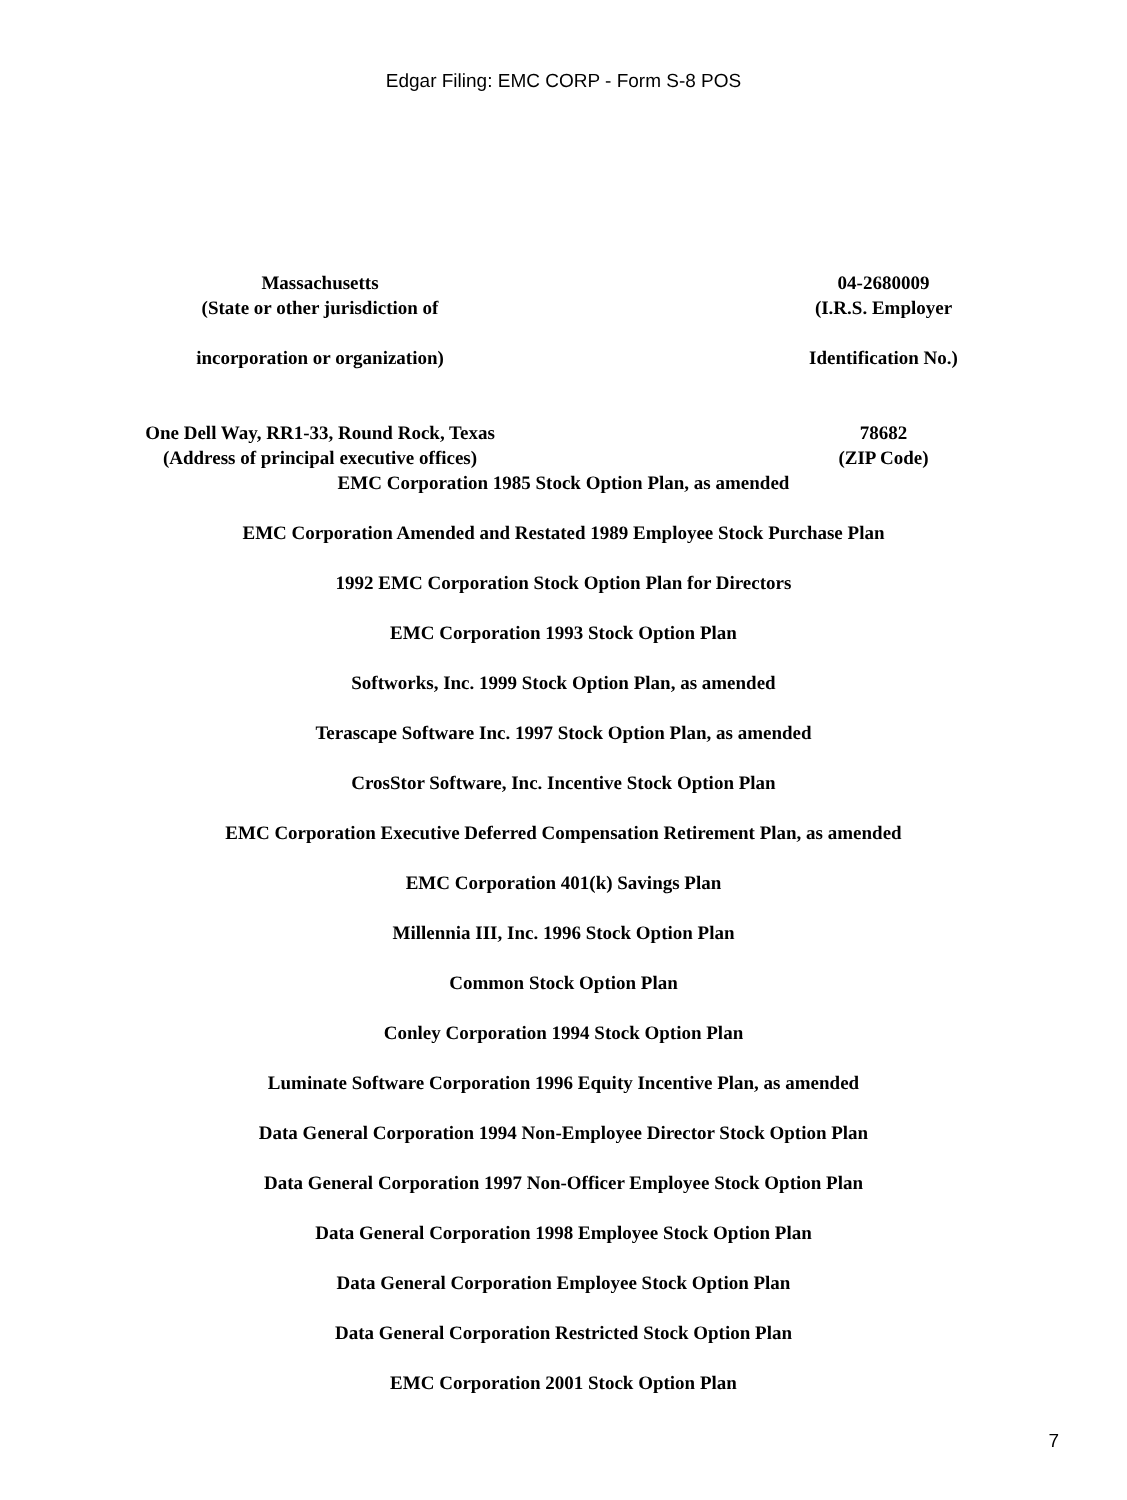Edgar Filing: EMC CORP - Form S-8 POS
| Massachusetts (State or other jurisdiction of incorporation or organization) | 04-2680009 (I.R.S. Employer Identification No.) |
| One Dell Way, RR1-33, Round Rock, Texas (Address of principal executive offices) | 78682 (ZIP Code) |
EMC Corporation 1985 Stock Option Plan, as amended
EMC Corporation Amended and Restated 1989 Employee Stock Purchase Plan
1992 EMC Corporation Stock Option Plan for Directors
EMC Corporation 1993 Stock Option Plan
Softworks, Inc. 1999 Stock Option Plan, as amended
Terascape Software Inc. 1997 Stock Option Plan, as amended
CrosStor Software, Inc. Incentive Stock Option Plan
EMC Corporation Executive Deferred Compensation Retirement Plan, as amended
EMC Corporation 401(k) Savings Plan
Millennia III, Inc. 1996 Stock Option Plan
Common Stock Option Plan
Conley Corporation 1994 Stock Option Plan
Luminate Software Corporation 1996 Equity Incentive Plan, as amended
Data General Corporation 1994 Non-Employee Director Stock Option Plan
Data General Corporation 1997 Non-Officer Employee Stock Option Plan
Data General Corporation 1998 Employee Stock Option Plan
Data General Corporation Employee Stock Option Plan
Data General Corporation Restricted Stock Option Plan
EMC Corporation 2001 Stock Option Plan
7